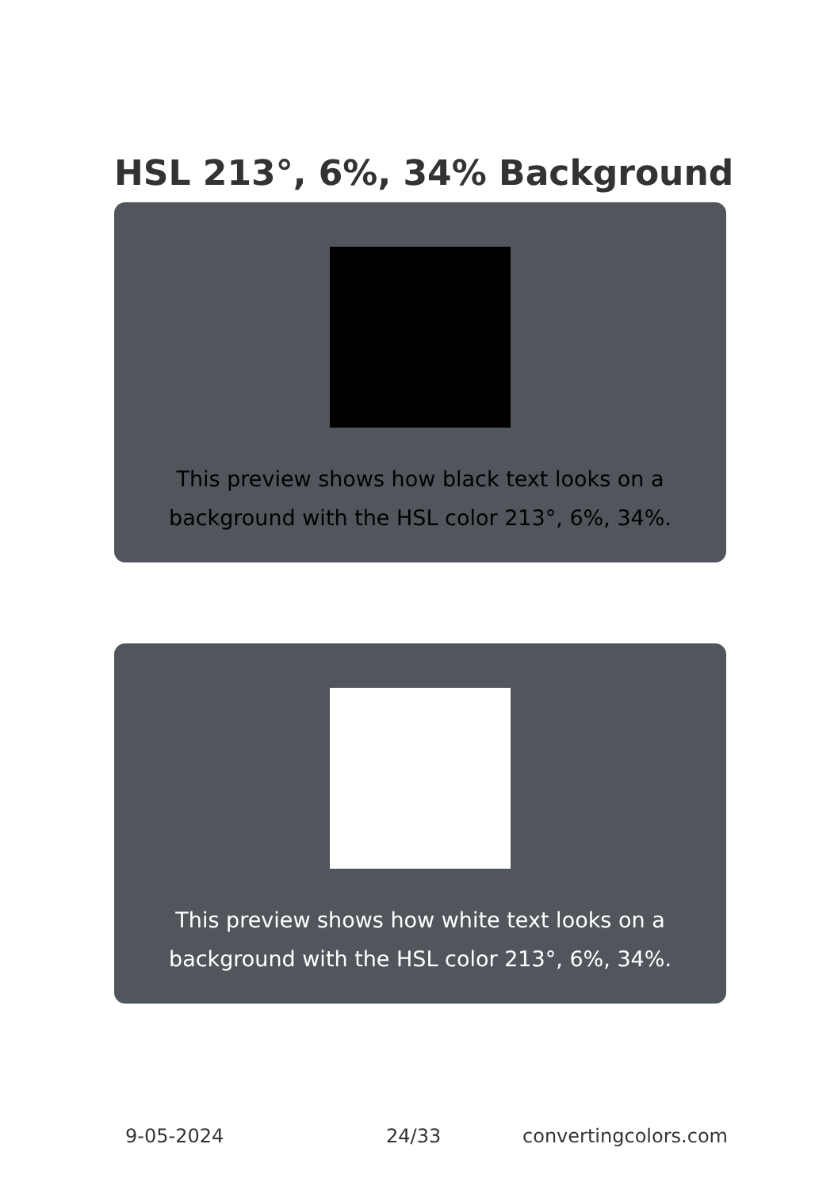HSL 213°, 6%, 34% Background
This preview shows how black text looks on a background with the HSL color 213°, 6%, 34%.
This preview shows how white text looks on a background with the HSL color 213°, 6%, 34%.
9-05-2024 24/33 convertingcolors.com